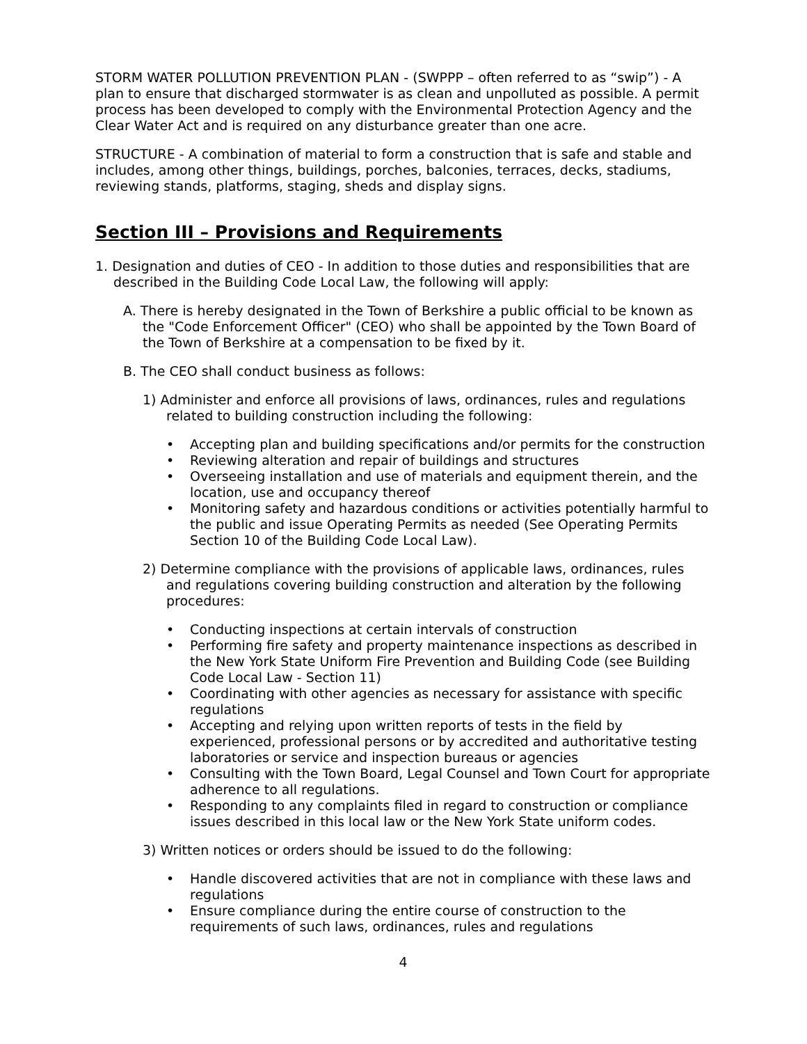STORM WATER POLLUTION PREVENTION PLAN - (SWPPP – often referred to as “swip”) - A plan to ensure that discharged stormwater is as clean and unpolluted as possible. A permit process has been developed to comply with the Environmental Protection Agency and the Clear Water Act and is required on any disturbance greater than one acre.
STRUCTURE - A combination of material to form a construction that is safe and stable and includes, among other things, buildings, porches, balconies, terraces, decks, stadiums, reviewing stands, platforms, staging, sheds and display signs.
Section III – Provisions and Requirements
1. Designation and duties of CEO - In addition to those duties and responsibilities that are described in the Building Code Local Law, the following will apply:
A. There is hereby designated in the Town of Berkshire a public official to be known as the "Code Enforcement Officer" (CEO) who shall be appointed by the Town Board of the Town of Berkshire at a compensation to be fixed by it.
B. The CEO shall conduct business as follows:
1) Administer and enforce all provisions of laws, ordinances, rules and regulations related to building construction including the following:
• Accepting plan and building specifications and/or permits for the construction
• Reviewing alteration and repair of buildings and structures
• Overseeing installation and use of materials and equipment therein, and the location, use and occupancy thereof
• Monitoring safety and hazardous conditions or activities potentially harmful to the public and issue Operating Permits as needed (See Operating Permits Section 10 of the Building Code Local Law).
2) Determine compliance with the provisions of applicable laws, ordinances, rules and regulations covering building construction and alteration by the following procedures:
• Conducting inspections at certain intervals of construction
• Performing fire safety and property maintenance inspections as described in the New York State Uniform Fire Prevention and Building Code (see Building Code Local Law - Section 11)
• Coordinating with other agencies as necessary for assistance with specific regulations
• Accepting and relying upon written reports of tests in the field by experienced, professional persons or by accredited and authoritative testing laboratories or service and inspection bureaus or agencies
• Consulting with the Town Board, Legal Counsel and Town Court for appropriate adherence to all regulations.
• Responding to any complaints filed in regard to construction or compliance issues described in this local law or the New York State uniform codes.
3) Written notices or orders should be issued to do the following:
• Handle discovered activities that are not in compliance with these laws and regulations
• Ensure compliance during the entire course of construction to the requirements of such laws, ordinances, rules and regulations
4